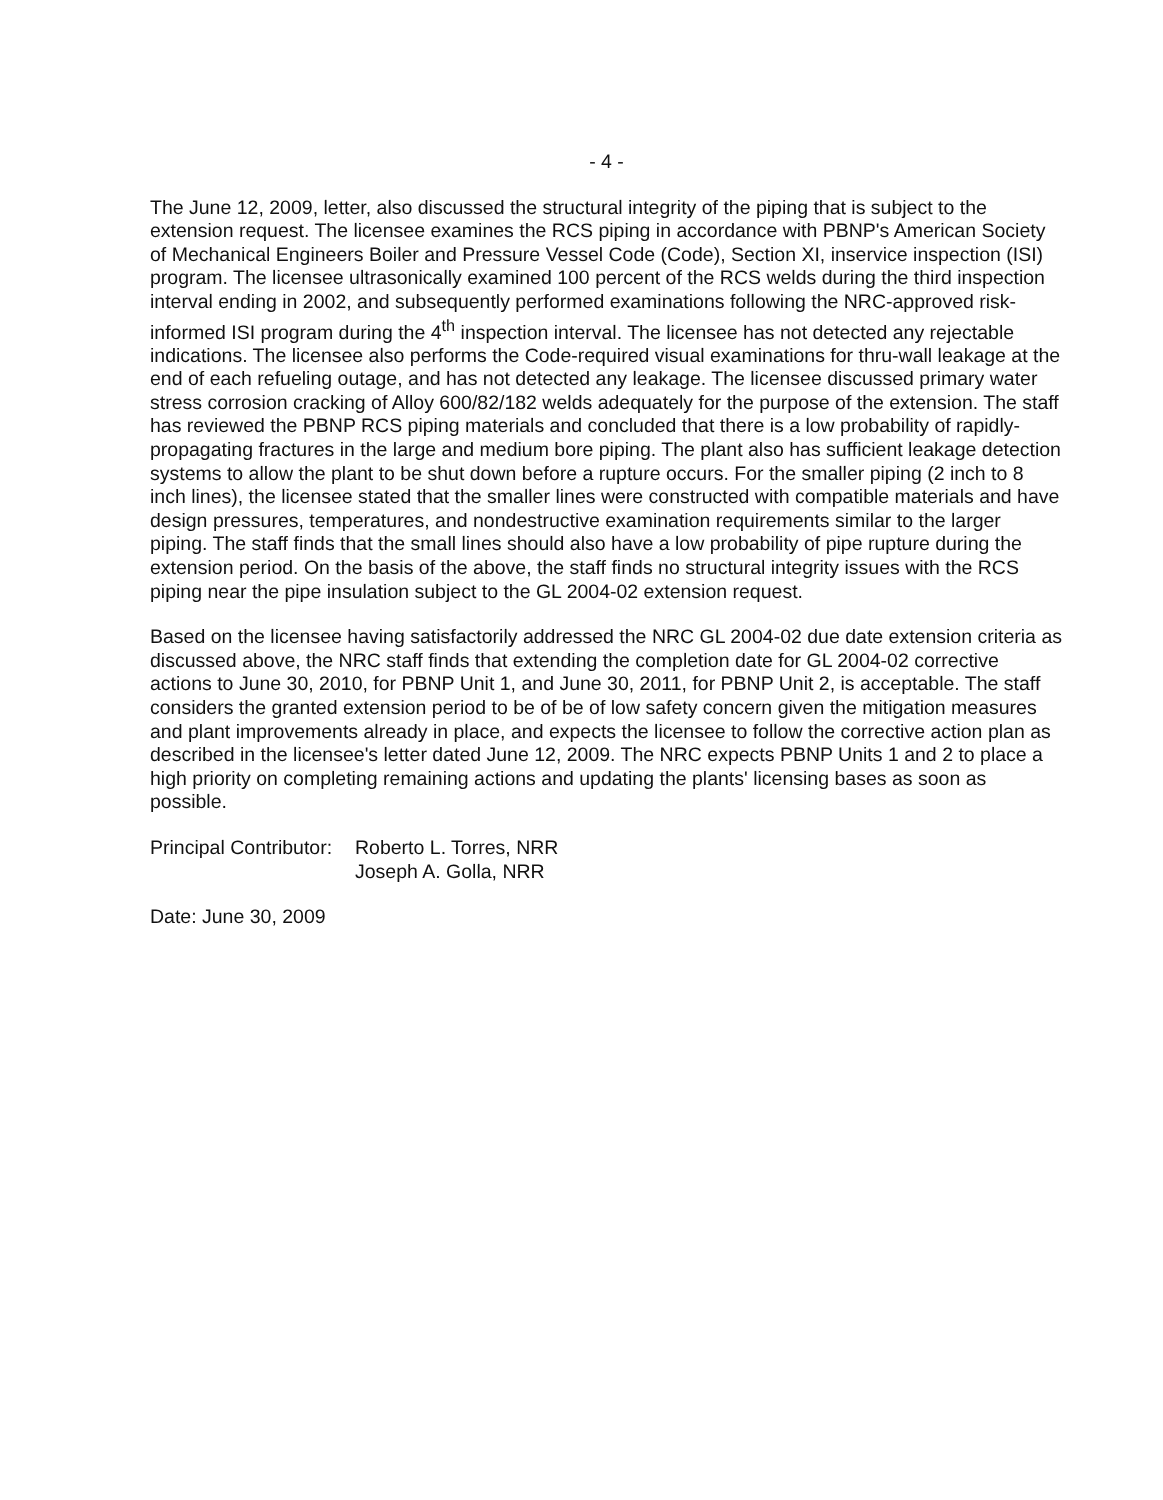- 4 -
The June 12, 2009, letter, also discussed the structural integrity of the piping that is subject to the extension request. The licensee examines the RCS piping in accordance with PBNP's American Society of Mechanical Engineers Boiler and Pressure Vessel Code (Code), Section XI, inservice inspection (ISI) program. The licensee ultrasonically examined 100 percent of the RCS welds during the third inspection interval ending in 2002, and subsequently performed examinations following the NRC-approved risk-informed ISI program during the 4<sup>th</sup> inspection interval. The licensee has not detected any rejectable indications. The licensee also performs the Code-required visual examinations for thru-wall leakage at the end of each refueling outage, and has not detected any leakage. The licensee discussed primary water stress corrosion cracking of Alloy 600/82/182 welds adequately for the purpose of the extension. The staff has reviewed the PBNP RCS piping materials and concluded that there is a low probability of rapidly-propagating fractures in the large and medium bore piping. The plant also has sufficient leakage detection systems to allow the plant to be shut down before a rupture occurs. For the smaller piping (2 inch to 8 inch lines), the licensee stated that the smaller lines were constructed with compatible materials and have design pressures, temperatures, and nondestructive examination requirements similar to the larger piping. The staff finds that the small lines should also have a low probability of pipe rupture during the extension period. On the basis of the above, the staff finds no structural integrity issues with the RCS piping near the pipe insulation subject to the GL 2004-02 extension request.
Based on the licensee having satisfactorily addressed the NRC GL 2004-02 due date extension criteria as discussed above, the NRC staff finds that extending the completion date for GL 2004-02 corrective actions to June 30, 2010, for PBNP Unit 1, and June 30, 2011, for PBNP Unit 2, is acceptable. The staff considers the granted extension period to be of be of low safety concern given the mitigation measures and plant improvements already in place, and expects the licensee to follow the corrective action plan as described in the licensee's letter dated June 12, 2009. The NRC expects PBNP Units 1 and 2 to place a high priority on completing remaining actions and updating the plants' licensing bases as soon as possible.
Principal Contributor:
Roberto L. Torres, NRR
Joseph A. Golla, NRR
Date: June 30, 2009